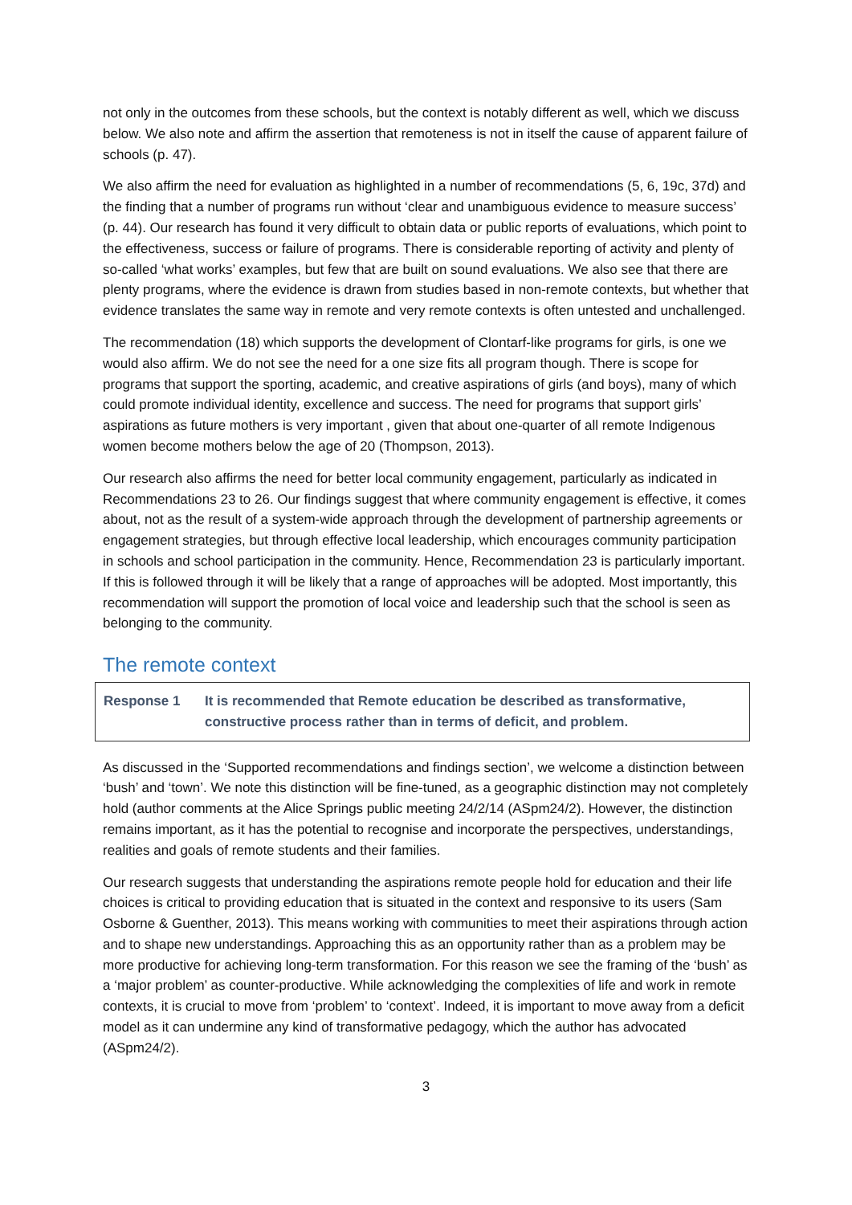not only in the outcomes from these schools, but the context is notably different as well, which we discuss below. We also note and affirm the assertion that remoteness is not in itself the cause of apparent failure of schools (p. 47).
We also affirm the need for evaluation as highlighted in a number of recommendations (5, 6, 19c, 37d) and the finding that a number of programs run without ‘clear and unambiguous evidence to measure success’ (p. 44). Our research has found it very difficult to obtain data or public reports of evaluations, which point to the effectiveness, success or failure of programs. There is considerable reporting of activity and plenty of so-called ‘what works’ examples, but few that are built on sound evaluations. We also see that there are plenty programs, where the evidence is drawn from studies based in non-remote contexts, but whether that evidence translates the same way in remote and very remote contexts is often untested and unchallenged.
The recommendation (18) which supports the development of Clontarf-like programs for girls, is one we would also affirm. We do not see the need for a one size fits all program though. There is scope for programs that support the sporting, academic, and creative aspirations of girls (and boys), many of which could promote individual identity, excellence and success. The need for programs that support girls’ aspirations as future mothers is very important , given that about one-quarter of all remote Indigenous women become mothers below the age of 20 (Thompson, 2013).
Our research also affirms the need for better local community engagement, particularly as indicated in Recommendations 23 to 26. Our findings suggest that where community engagement is effective, it comes about, not as the result of a system-wide approach through the development of partnership agreements or engagement strategies, but through effective local leadership, which encourages community participation in schools and school participation in the community. Hence, Recommendation 23 is particularly important. If this is followed through it will be likely that a range of approaches will be adopted. Most importantly, this recommendation will support the promotion of local voice and leadership such that the school is seen as belonging to the community.
The remote context
Response 1 It is recommended that Remote education be described as transformative, constructive process rather than in terms of deficit, and problem.
As discussed in the ‘Supported recommendations and findings section’, we welcome a distinction between ‘bush’ and ‘town’. We note this distinction will be fine-tuned, as a geographic distinction may not completely hold (author comments at the Alice Springs public meeting 24/2/14 (ASpm24/2). However, the distinction remains important, as it has the potential to recognise and incorporate the perspectives, understandings, realities and goals of remote students and their families.
Our research suggests that understanding the aspirations remote people hold for education and their life choices is critical to providing education that is situated in the context and responsive to its users (Sam Osborne & Guenther, 2013). This means working with communities to meet their aspirations through action and to shape new understandings. Approaching this as an opportunity rather than as a problem may be more productive for achieving long-term transformation. For this reason we see the framing of the ‘bush’ as a ‘major problem’ as counter-productive. While acknowledging the complexities of life and work in remote contexts, it is crucial to move from ‘problem’ to ‘context’. Indeed, it is important to move away from a deficit model as it can undermine any kind of transformative pedagogy, which the author has advocated (ASpm24/2).
3